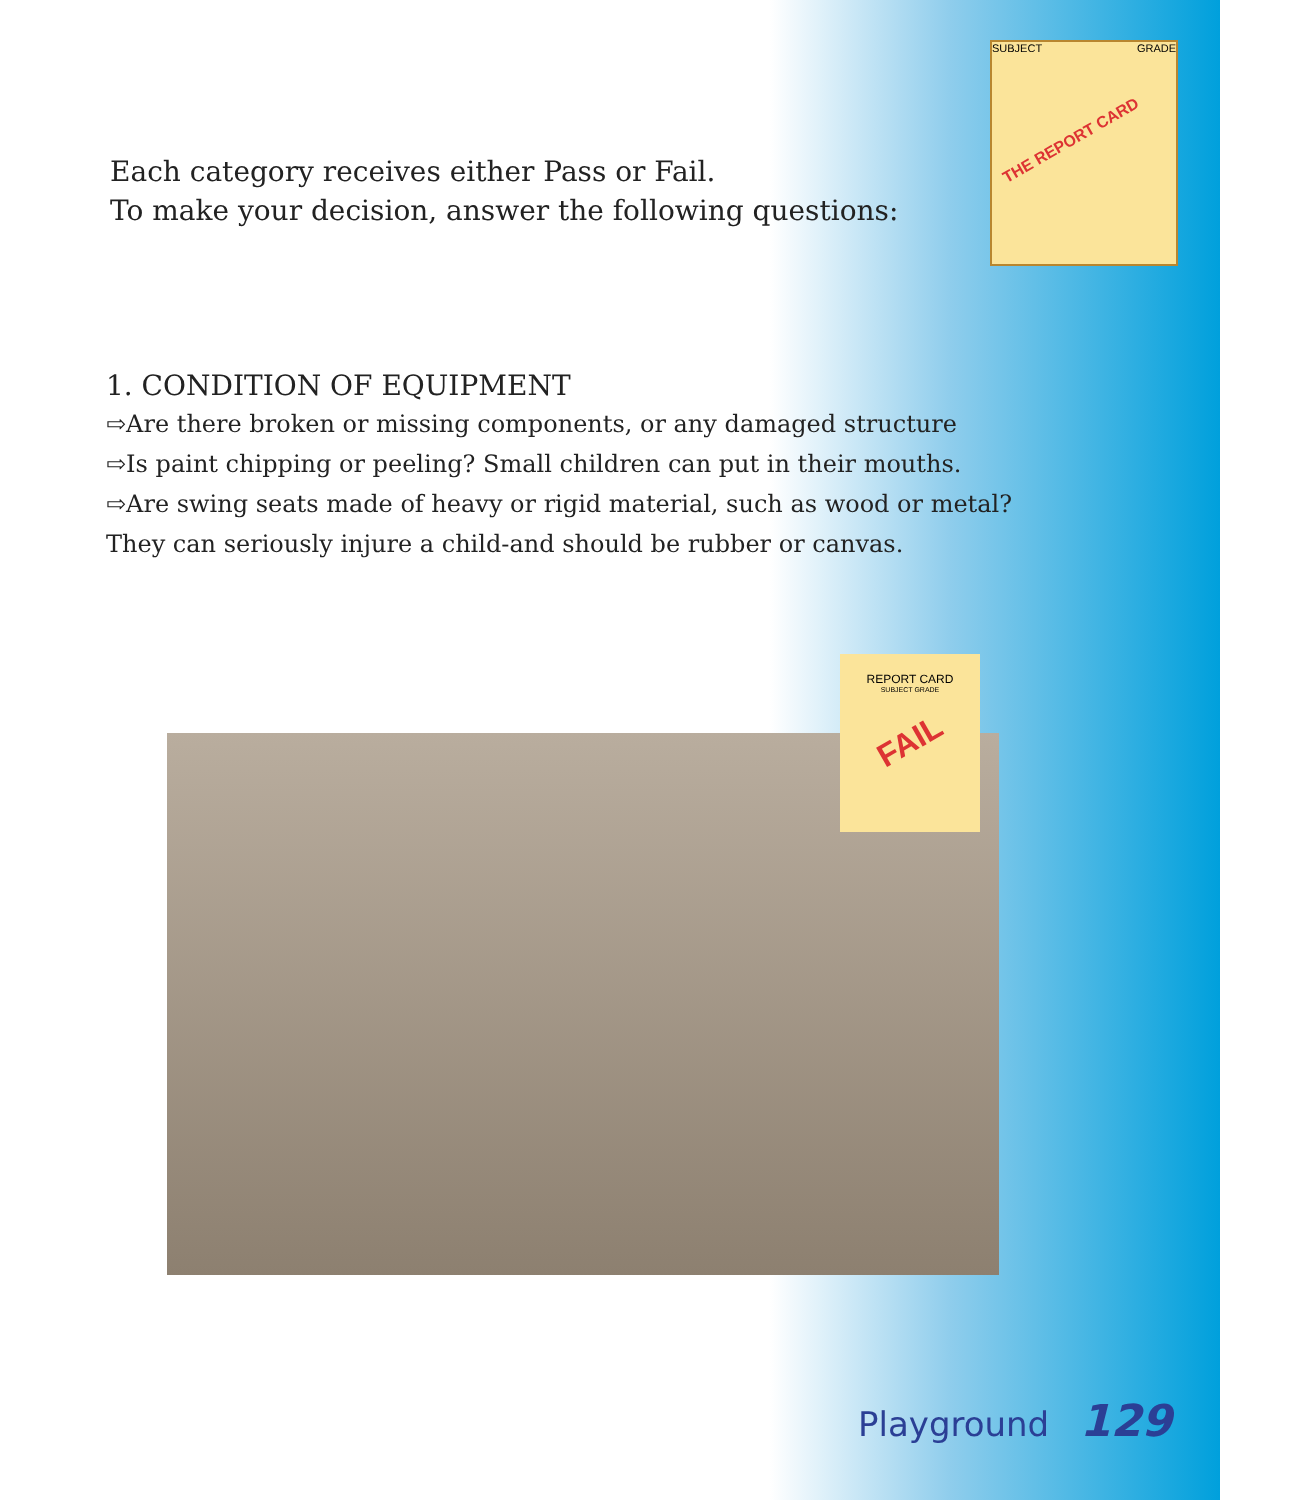SUBJECT GRADE
THE REPORT CARD
Each category receives either Pass or Fail.
To make your decision, answer the following questions:
1. CONDITION OF EQUIPMENT
⇨Are there broken or missing components, or any damaged structure
⇨Is paint chipping or peeling? Small children can put in their mouths.
⇨Are swing seats made of heavy or rigid material, such as wood or metal?
They can seriously injure a child-and should be rubber or canvas.
REPORT CARD
SUBJECT GRADE
FAIL
Playground 129